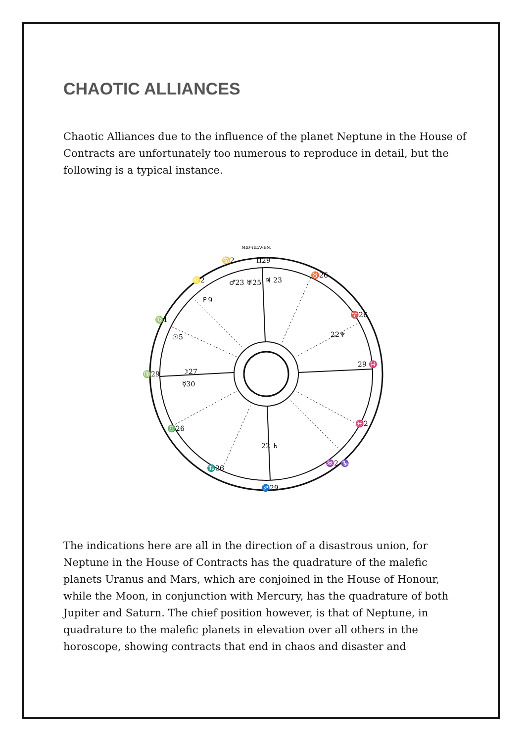CHAOTIC ALLIANCES
Chaotic Alliances due to the influence of the planet Neptune in the House of Contracts are unfortunately too numerous to reproduce in detail, but the following is a typical instance.
MID-HEAVEN.
II29
♉26
♈26
29 ♓
♓2
♒2 ♑
♐29
♏26
♎26
♍29
♍1
♌2
♋2
♂23 ♅25
♃ 23
22♆
☉5
☽27
☿30
♇9
22 ♄
The indications here are all in the direction of a disastrous union, for Neptune in the House of Contracts has the quadrature of the malefic planets Uranus and Mars, which are conjoined in the House of Honour, while the Moon, in conjunction with Mercury, has the quadrature of both Jupiter and Saturn. The chief position however, is that of Neptune, in quadrature to the malefic planets in elevation over all others in the horoscope, showing contracts that end in chaos and disaster and